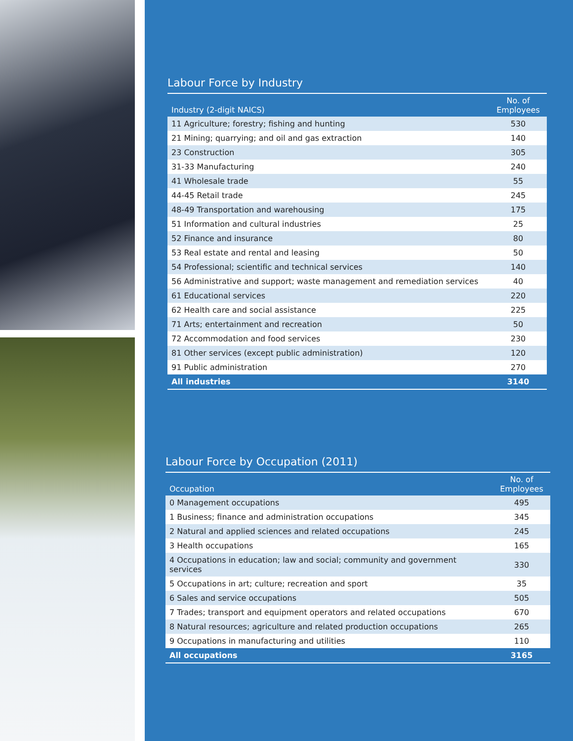Labour Force by Industry
| Industry (2-digit NAICS) | No. of Employees |
| --- | --- |
| 11 Agriculture; forestry; fishing and hunting | 530 |
| 21 Mining; quarrying; and oil and gas extraction | 140 |
| 23 Construction | 305 |
| 31-33 Manufacturing | 240 |
| 41 Wholesale trade | 55 |
| 44-45 Retail trade | 245 |
| 48-49 Transportation and warehousing | 175 |
| 51 Information and cultural industries | 25 |
| 52 Finance and insurance | 80 |
| 53 Real estate and rental and leasing | 50 |
| 54 Professional; scientific and technical services | 140 |
| 56 Administrative and support; waste management and remediation services | 40 |
| 61 Educational services | 220 |
| 62 Health care and social assistance | 225 |
| 71 Arts; entertainment and recreation | 50 |
| 72 Accommodation and food services | 230 |
| 81 Other services (except public administration) | 120 |
| 91 Public administration | 270 |
| All industries | 3140 |
Labour Force by Occupation (2011)
| Occupation | No. of Employees |
| --- | --- |
| 0 Management occupations | 495 |
| 1 Business; finance and administration occupations | 345 |
| 2 Natural and applied sciences and related occupations | 245 |
| 3 Health occupations | 165 |
| 4 Occupations in education; law and social; community and government services | 330 |
| 5 Occupations in art; culture; recreation and sport | 35 |
| 6 Sales and service occupations | 505 |
| 7 Trades; transport and equipment operators and related occupations | 670 |
| 8 Natural resources; agriculture and related production occupations | 265 |
| 9 Occupations in manufacturing and utilities | 110 |
| All occupations | 3165 |